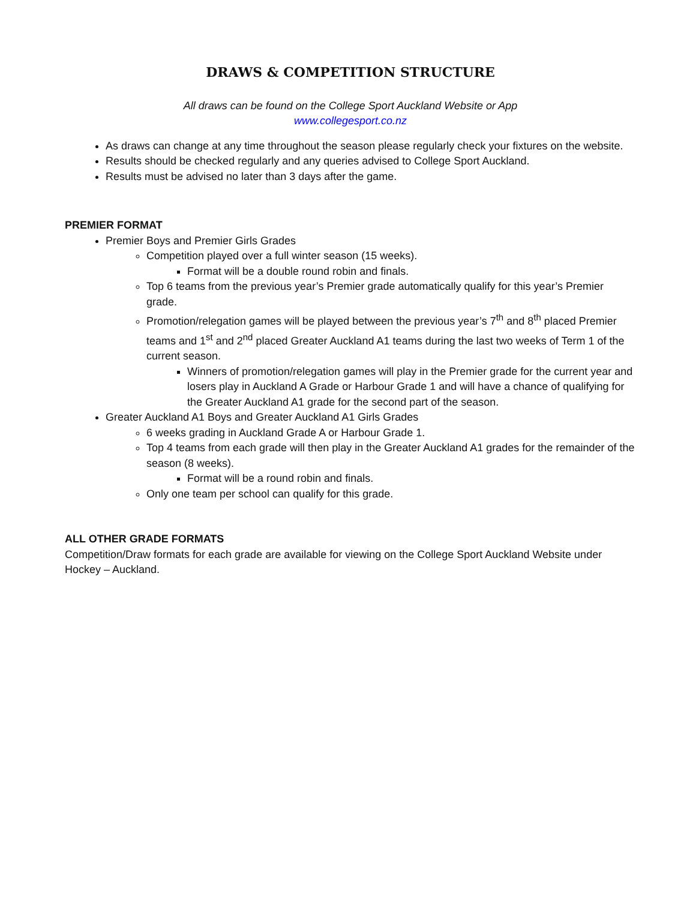DRAWS & COMPETITION STRUCTURE
All draws can be found on the College Sport Auckland Website or App
www.collegesport.co.nz
As draws can change at any time throughout the season please regularly check your fixtures on the website.
Results should be checked regularly and any queries advised to College Sport Auckland.
Results must be advised no later than 3 days after the game.
PREMIER FORMAT
Premier Boys and Premier Girls Grades
Competition played over a full winter season (15 weeks).
Format will be a double round robin and finals.
Top 6 teams from the previous year’s Premier grade automatically qualify for this year’s Premier grade.
Promotion/relegation games will be played between the previous year’s 7<sup>th</sup> and 8<sup>th</sup> placed Premier teams and 1<sup>st</sup> and 2<sup>nd</sup> placed Greater Auckland A1 teams during the last two weeks of Term 1 of the current season.
Winners of promotion/relegation games will play in the Premier grade for the current year and losers play in Auckland A Grade or Harbour Grade 1 and will have a chance of qualifying for the Greater Auckland A1 grade for the second part of the season.
Greater Auckland A1 Boys and Greater Auckland A1 Girls Grades
6 weeks grading in Auckland Grade A or Harbour Grade 1.
Top 4 teams from each grade will then play in the Greater Auckland A1 grades for the remainder of the season (8 weeks).
Format will be a round robin and finals.
Only one team per school can qualify for this grade.
ALL OTHER GRADE FORMATS
Competition/Draw formats for each grade are available for viewing on the College Sport Auckland Website under Hockey – Auckland.